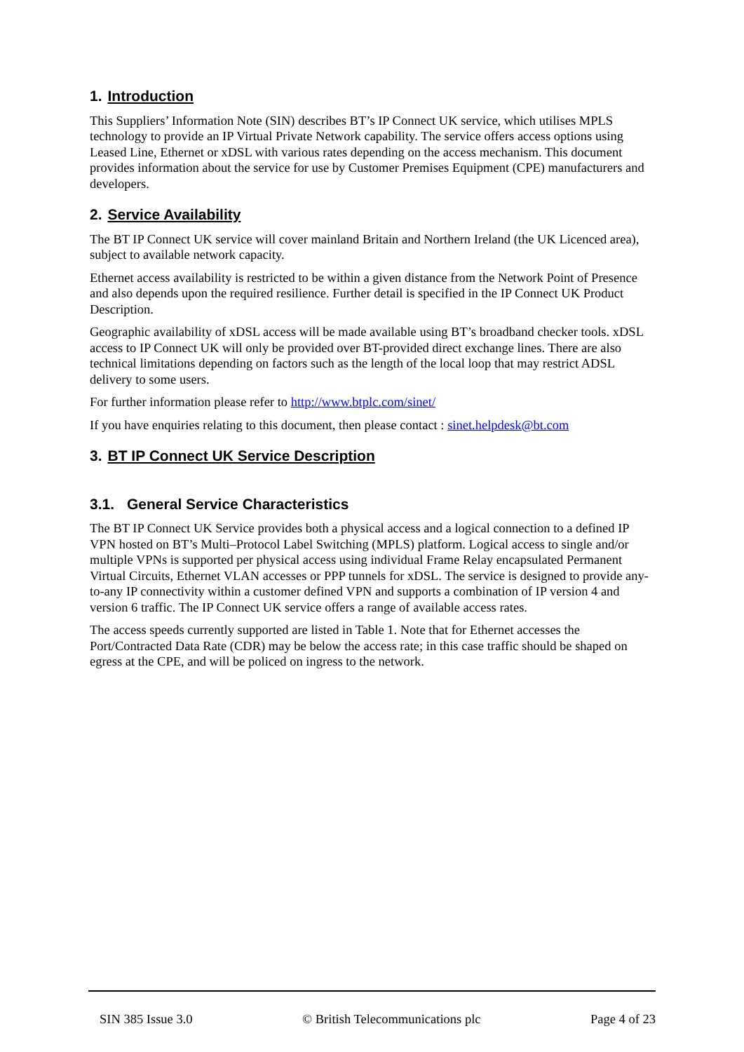1. Introduction
This Suppliers’ Information Note (SIN) describes BT’s IP Connect UK service, which utilises MPLS technology to provide an IP Virtual Private Network capability. The service offers access options using Leased Line, Ethernet or xDSL with various rates depending on the access mechanism. This document provides information about the service for use by Customer Premises Equipment (CPE) manufacturers and developers.
2. Service Availability
The BT IP Connect UK service will cover mainland Britain and Northern Ireland (the UK Licenced area), subject to available network capacity.
Ethernet access availability is restricted to be within a given distance from the Network Point of Presence and also depends upon the required resilience. Further detail is specified in the IP Connect UK Product Description.
Geographic availability of xDSL access will be made available using BT’s broadband checker tools. xDSL access to IP Connect UK will only be provided over BT-provided direct exchange lines. There are also technical limitations depending on factors such as the length of the local loop that may restrict ADSL delivery to some users.
For further information please refer to http://www.btplc.com/sinet/
If you have enquiries relating to this document, then please contact : sinet.helpdesk@bt.com
3. BT IP Connect UK Service Description
3.1. General Service Characteristics
The BT IP Connect UK Service provides both a physical access and a logical connection to a defined IP VPN hosted on BT’s Multi–Protocol Label Switching (MPLS) platform. Logical access to single and/or multiple VPNs is supported per physical access using individual Frame Relay encapsulated Permanent Virtual Circuits, Ethernet VLAN accesses or PPP tunnels for xDSL. The service is designed to provide any-to-any IP connectivity within a customer defined VPN and supports a combination of IP version 4 and version 6 traffic. The IP Connect UK service offers a range of available access rates.
The access speeds currently supported are listed in Table 1. Note that for Ethernet accesses the Port/Contracted Data Rate (CDR) may be below the access rate; in this case traffic should be shaped on egress at the CPE, and will be policed on ingress to the network.
SIN 385 Issue 3.0 © British Telecommunications plc Page 4 of 23